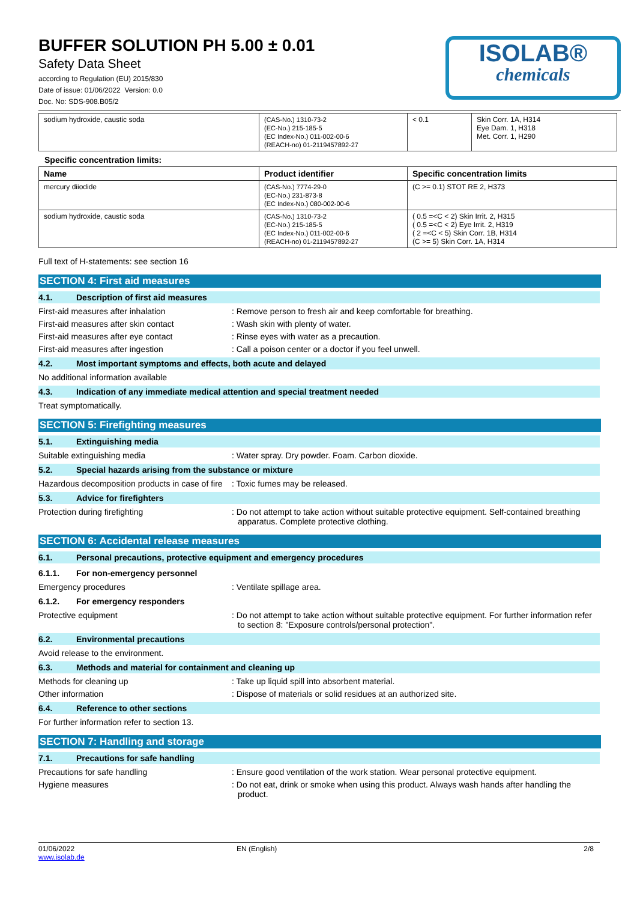BUFFER SOLUTION PH 5.00 ± 0.01
Safety Data Sheet
according to Regulation (EU) 2015/830
Date of issue: 01/06/2022 Version: 0.0
Doc. No: SDS-908.B05/2
ISOLAB®
chemicals
| sodium hydroxide, caustic soda | (CAS-No.) 1310-73-2 (EC-No.) 215-185-5 (EC Index-No.) 011-002-00-6 (REACH-no) 01-2119457892-27 | < 0.1 | Skin Corr. 1A, H314 Eye Dam. 1, H318 Met. Corr. 1, H290 |
Specific concentration limits:
| Name | Product identifier | Specific concentration limits |
| --- | --- | --- |
| mercury diiodide | (CAS-No.) 7774-29-0 (EC-No.) 231-873-8 (EC Index-No.) 080-002-00-6 | (C >= 0.1) STOT RE 2, H373 |
| sodium hydroxide, caustic soda | (CAS-No.) 1310-73-2 (EC-No.) 215-185-5 (EC Index-No.) 011-002-00-6 (REACH-no) 01-2119457892-27 | ( 0.5 =<C < 2) Skin Irrit. 2, H315 ( 0.5 =<C < 2) Eye Irrit. 2, H319 ( 2 =<C < 5) Skin Corr. 1B, H314 (C >= 5) Skin Corr. 1A, H314 |
Full text of H-statements: see section 16
SECTION 4: First aid measures
4.1. Description of first aid measures
First-aid measures after inhalation : Remove person to fresh air and keep comfortable for breathing.
First-aid measures after skin contact : Wash skin with plenty of water.
First-aid measures after eye contact : Rinse eyes with water as a precaution.
First-aid measures after ingestion : Call a poison center or a doctor if you feel unwell.
4.2. Most important symptoms and effects, both acute and delayed
No additional information available
4.3. Indication of any immediate medical attention and special treatment needed
Treat symptomatically.
SECTION 5: Firefighting measures
5.1. Extinguishing media
Suitable extinguishing media : Water spray. Dry powder. Foam. Carbon dioxide.
5.2. Special hazards arising from the substance or mixture
Hazardous decomposition products in case of fire
: Toxic fumes may be released.
5.3. Advice for firefighters
Protection during firefighting : Do not attempt to take action without suitable protective equipment. Self-contained breathing apparatus. Complete protective clothing.
SECTION 6: Accidental release measures
6.1. Personal precautions, protective equipment and emergency procedures
6.1.1. For non-emergency personnel
Emergency procedures : Ventilate spillage area.
6.1.2. For emergency responders
Protective equipment : Do not attempt to take action without suitable protective equipment. For further information refer to section 8: "Exposure controls/personal protection".
6.2. Environmental precautions
Avoid release to the environment.
6.3. Methods and material for containment and cleaning up
Methods for cleaning up : Take up liquid spill into absorbent material.
Other information : Dispose of materials or solid residues at an authorized site.
6.4. Reference to other sections
For further information refer to section 13.
SECTION 7: Handling and storage
7.1. Precautions for safe handling
Precautions for safe handling : Ensure good ventilation of the work station. Wear personal protective equipment.
Hygiene measures : Do not eat, drink or smoke when using this product. Always wash hands after handling the product.
01/06/2022
www.isolab.de
EN (English) 2/8